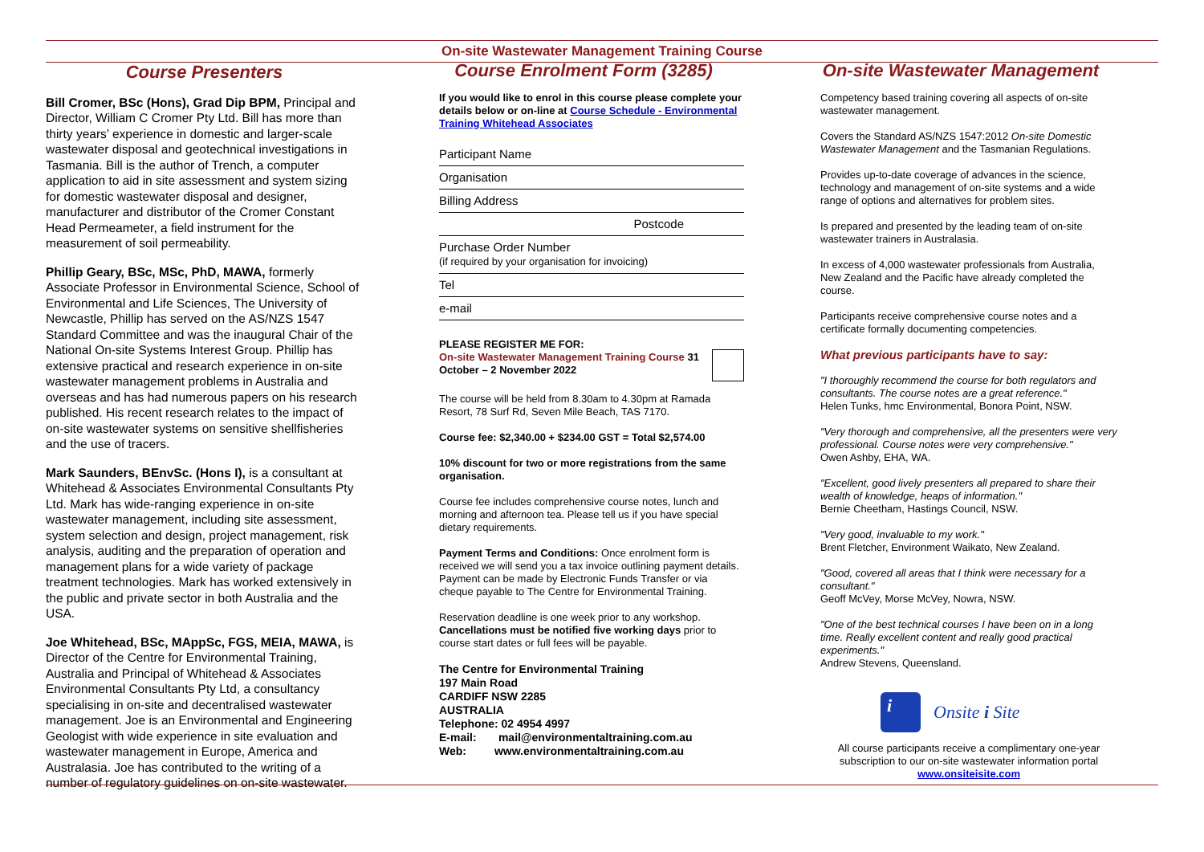On-site Wastewater Management Training Course
Course Presenters
Bill Cromer, BSc (Hons), Grad Dip BPM, Principal and Director, William C Cromer Pty Ltd. Bill has more than thirty years’ experience in domestic and larger-scale wastewater disposal and geotechnical investigations in Tasmania. Bill is the author of Trench, a computer application to aid in site assessment and system sizing for domestic wastewater disposal and designer, manufacturer and distributor of the Cromer Constant Head Permeameter, a field instrument for the measurement of soil permeability.
Phillip Geary, BSc, MSc, PhD, MAWA, formerly Associate Professor in Environmental Science, School of Environmental and Life Sciences, The University of Newcastle, Phillip has served on the AS/NZS 1547 Standard Committee and was the inaugural Chair of the National On-site Systems Interest Group. Phillip has extensive practical and research experience in on-site wastewater management problems in Australia and overseas and has had numerous papers on his research published. His recent research relates to the impact of on-site wastewater systems on sensitive shellfisheries and the use of tracers.
Mark Saunders, BEnvSc. (Hons I), is a consultant at Whitehead & Associates Environmental Consultants Pty Ltd. Mark has wide-ranging experience in on-site wastewater management, including site assessment, system selection and design, project management, risk analysis, auditing and the preparation of operation and management plans for a wide variety of package treatment technologies. Mark has worked extensively in the public and private sector in both Australia and the USA.
Joe Whitehead, BSc, MAppSc, FGS, MEIA, MAWA, is Director of the Centre for Environmental Training, Australia and Principal of Whitehead & Associates Environmental Consultants Pty Ltd, a consultancy specialising in on-site and decentralised wastewater management. Joe is an Environmental and Engineering Geologist with wide experience in site evaluation and wastewater management in Europe, America and Australasia. Joe has contributed to the writing of a number of regulatory guidelines on on-site wastewater.
Course Enrolment Form (3285)
If you would like to enrol in this course please complete your details below or on-line at Course Schedule - Environmental Training Whitehead Associates
Participant Name
Organisation
Billing Address
Postcode
Purchase Order Number
(if required by your organisation for invoicing)
Tel
e-mail
PLEASE REGISTER ME FOR:
On-site Wastewater Management Training Course 31 October – 2 November 2022
The course will be held from 8.30am to 4.30pm at Ramada Resort, 78 Surf Rd, Seven Mile Beach, TAS 7170.
Course fee: $2,340.00 + $234.00 GST = Total $2,574.00
10% discount for two or more registrations from the same organisation.
Course fee includes comprehensive course notes, lunch and morning and afternoon tea. Please tell us if you have special dietary requirements.
Payment Terms and Conditions: Once enrolment form is received we will send you a tax invoice outlining payment details. Payment can be made by Electronic Funds Transfer or via cheque payable to The Centre for Environmental Training.
Reservation deadline is one week prior to any workshop. Cancellations must be notified five working days prior to course start dates or full fees will be payable.
The Centre for Environmental Training
197 Main Road
CARDIFF NSW 2285
AUSTRALIA
Telephone: 02 4954 4997
E-mail: mail@environmentaltraining.com.au
Web: www.environmentaltraining.com.au
On-site Wastewater Management
Competency based training covering all aspects of on-site wastewater management.
Covers the Standard AS/NZS 1547:2012 On-site Domestic Wastewater Management and the Tasmanian Regulations.
Provides up-to-date coverage of advances in the science, technology and management of on-site systems and a wide range of options and alternatives for problem sites.
Is prepared and presented by the leading team of on-site wastewater trainers in Australasia.
In excess of 4,000 wastewater professionals from Australia, New Zealand and the Pacific have already completed the course.
Participants receive comprehensive course notes and a certificate formally documenting competencies.
What previous participants have to say:
"I thoroughly recommend the course for both regulators and consultants. The course notes are a great reference."
Helen Tunks, hmc Environmental, Bonora Point, NSW.
"Very thorough and comprehensive, all the presenters were very professional. Course notes were very comprehensive."
Owen Ashby, EHA, WA.
"Excellent, good lively presenters all prepared to share their wealth of knowledge, heaps of information."
Bernie Cheetham, Hastings Council, NSW.
"Very good, invaluable to my work."
Brent Fletcher, Environment Waikato, New Zealand.
"Good, covered all areas that I think were necessary for a consultant."
Geoff McVey, Morse McVey, Nowra, NSW.
"One of the best technical courses I have been on in a long time. Really excellent content and really good practical experiments."
Andrew Stevens, Queensland.
i
Onsite i Site
All course participants receive a complimentary one-year subscription to our on-site wastewater information portal
www.onsiteisite.com